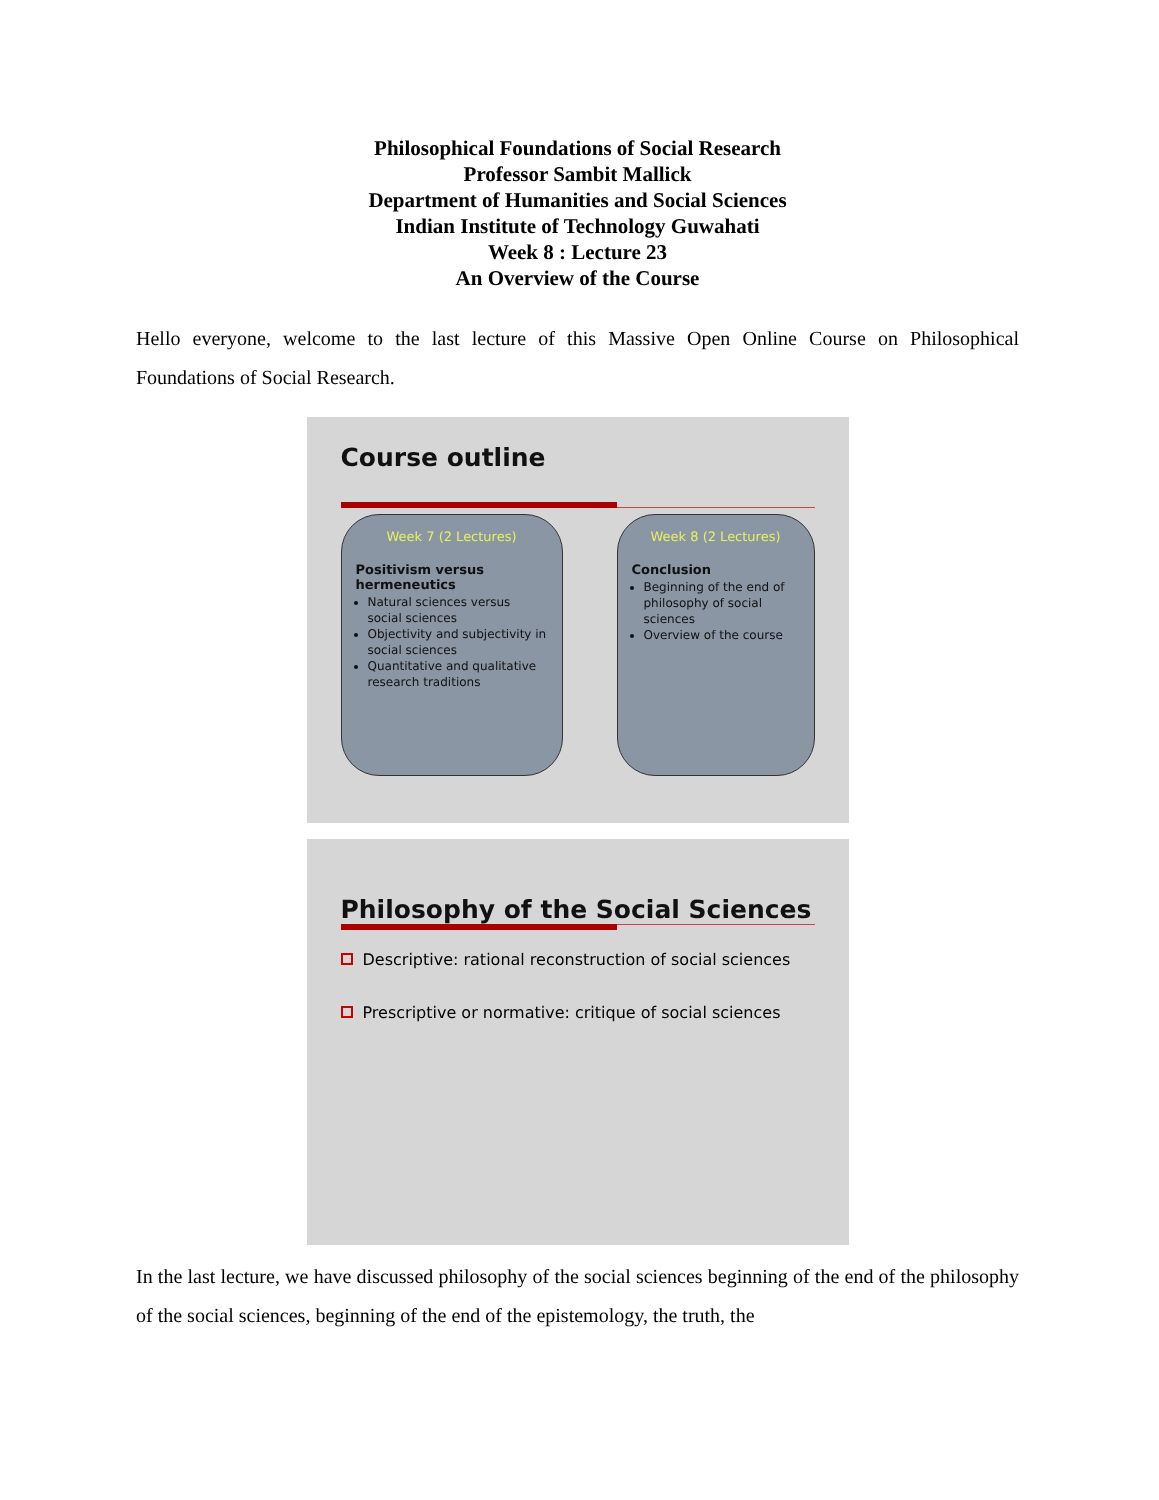Philosophical Foundations of Social Research
Professor Sambit Mallick
Department of Humanities and Social Sciences
Indian Institute of Technology Guwahati
Week 8 : Lecture 23
An Overview of the Course
Hello everyone, welcome to the last lecture of this Massive Open Online Course on Philosophical Foundations of Social Research.
Course outline
Week 7 (2 Lectures)
Positivism versus hermeneutics
Natural sciences versus social sciences
Objectivity and subjectivity in social sciences
Quantitative and qualitative research traditions
Week 8 (2 Lectures)
Conclusion
Beginning of the end of philosophy of social sciences
Overview of the course
Philosophy of the Social Sciences
Descriptive: rational reconstruction of social sciences
Prescriptive or normative: critique of social sciences
In the last lecture, we have discussed philosophy of the social sciences beginning of the end of the philosophy of the social sciences, beginning of the end of the epistemology, the truth, the